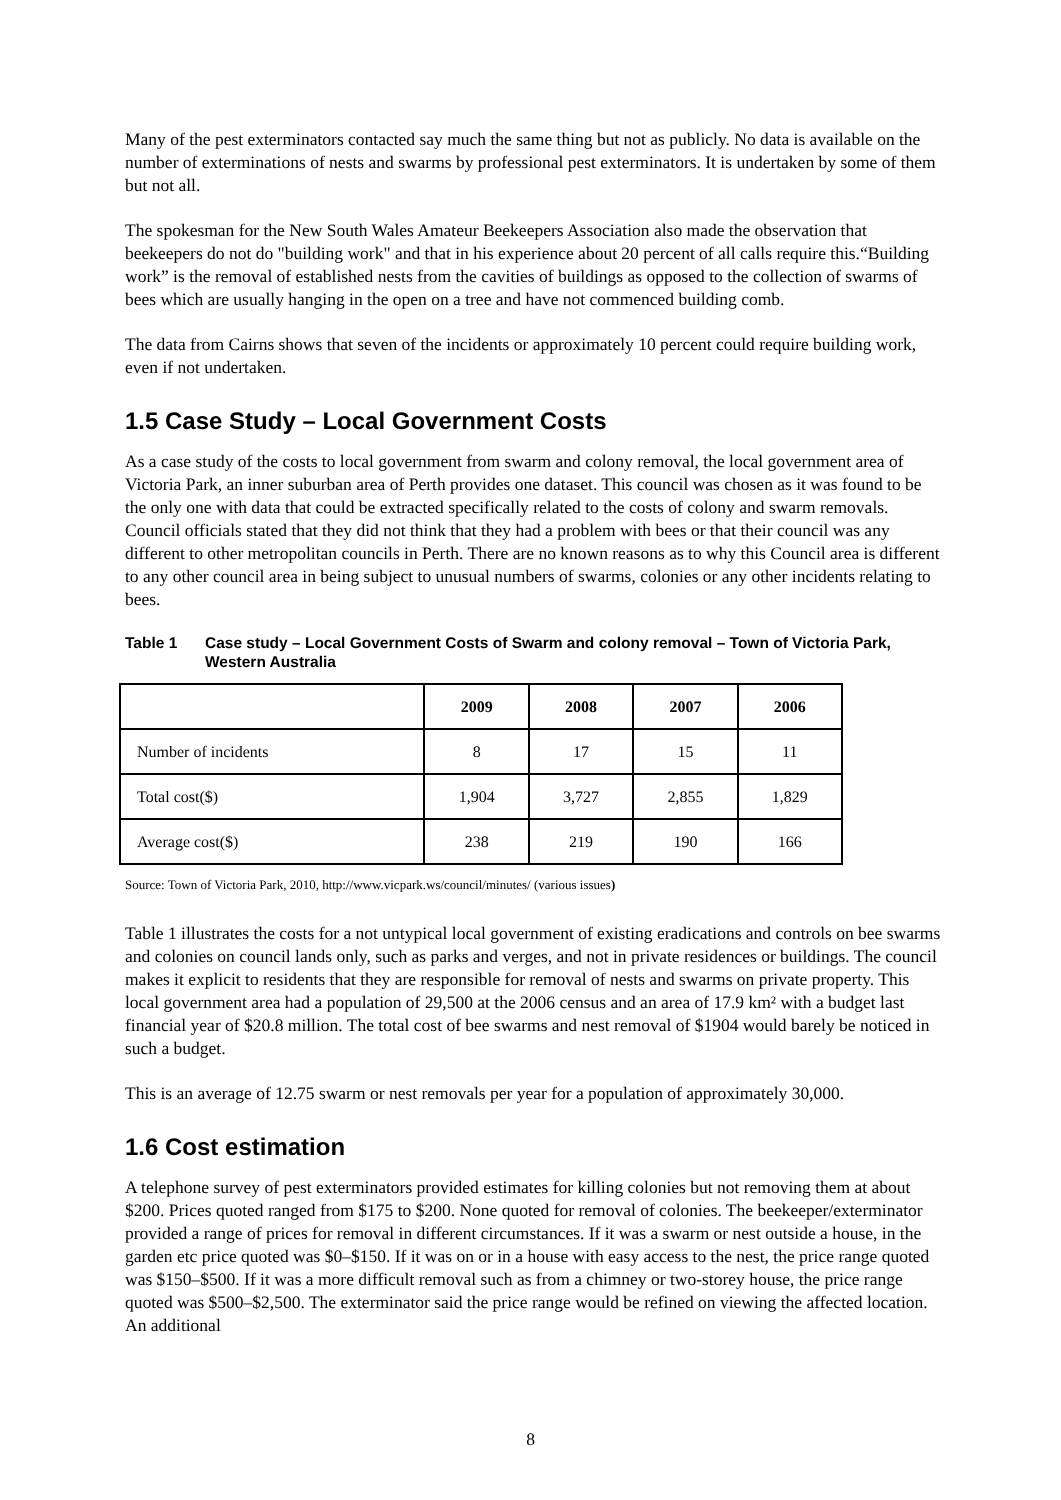Many of the pest exterminators contacted say much the same thing but not as publicly. No data is available on the number of exterminations of nests and swarms by professional pest exterminators. It is undertaken by some of them but not all.
The spokesman for the New South Wales Amateur Beekeepers Association also made the observation that beekeepers do not do "building work" and that in his experience about 20 percent of all calls require this.“Building work” is the removal of established nests from the cavities of buildings as opposed to the collection of swarms of bees which are usually hanging in the open on a tree and have not commenced building comb.
The data from Cairns shows that seven of the incidents or approximately 10 percent could require building work, even if not undertaken.
1.5 Case Study – Local Government Costs
As a case study of the costs to local government from swarm and colony removal, the local government area of Victoria Park, an inner suburban area of Perth provides one dataset. This council was chosen as it was found to be the only one with data that could be extracted specifically related to the costs of colony and swarm removals. Council officials stated that they did not think that they had a problem with bees or that their council was any different to other metropolitan councils in Perth. There are no known reasons as to why this Council area is different to any other council area in being subject to unusual numbers of swarms, colonies or any other incidents relating to bees.
Table 1 Case study – Local Government Costs of Swarm and colony removal – Town of Victoria Park, Western Australia
| | 2009 | 2008 | 2007 | 2006 |
| --- | --- | --- | --- | --- |
| Number of incidents | 8 | 17 | 15 | 11 |
| Total cost($) | 1,904 | 3,727 | 2,855 | 1,829 |
| Average cost($) | 238 | 219 | 190 | 166 |
Source: Town of Victoria Park, 2010, http://www.vicpark.ws/council/minutes/ (various issues)
Table 1 illustrates the costs for a not untypical local government of existing eradications and controls on bee swarms and colonies on council lands only, such as parks and verges, and not in private residences or buildings. The council makes it explicit to residents that they are responsible for removal of nests and swarms on private property. This local government area had a population of 29,500 at the 2006 census and an area of 17.9 km² with a budget last financial year of $20.8 million. The total cost of bee swarms and nest removal of $1904 would barely be noticed in such a budget.
This is an average of 12.75 swarm or nest removals per year for a population of approximately 30,000.
1.6 Cost estimation
A telephone survey of pest exterminators provided estimates for killing colonies but not removing them at about $200. Prices quoted ranged from $175 to $200. None quoted for removal of colonies. The beekeeper/exterminator provided a range of prices for removal in different circumstances. If it was a swarm or nest outside a house, in the garden etc price quoted was $0–$150. If it was on or in a house with easy access to the nest, the price range quoted was $150–$500. If it was a more difficult removal such as from a chimney or two-storey house, the price range quoted was $500–$2,500. The exterminator said the price range would be refined on viewing the affected location. An additional
8